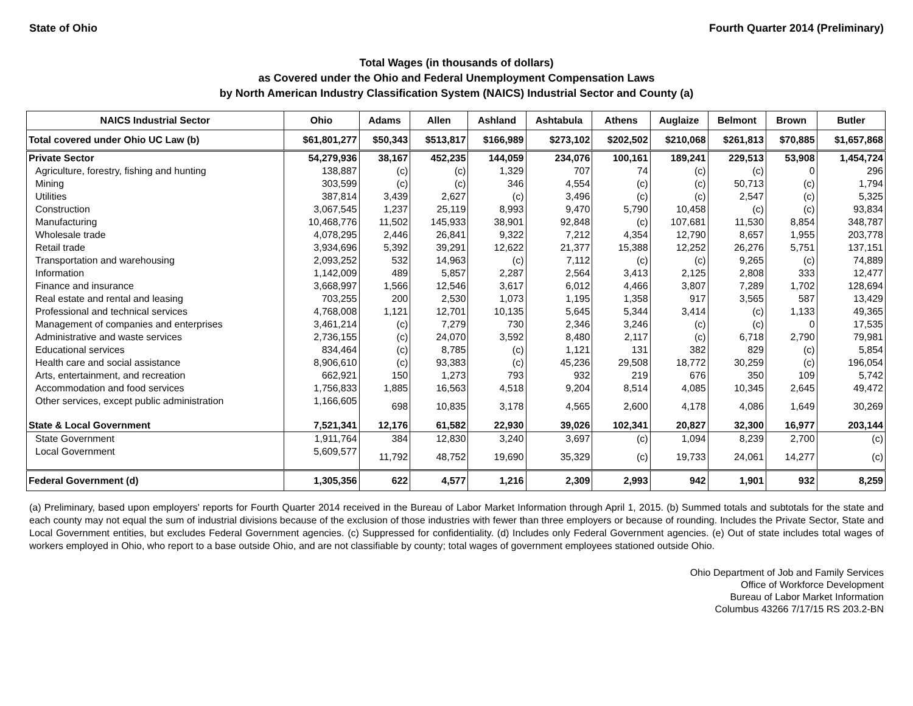State of Ohio Fourth Quarter 2014 (Preliminary)
Total Wages (in thousands of dollars)
as Covered under the Ohio and Federal Unemployment Compensation Laws
by North American Industry Classification System (NAICS) Industrial Sector and County (a)
| NAICS Industrial Sector | Ohio | Adams | Allen | Ashland | Ashtabula | Athens | Auglaize | Belmont | Brown | Butler |
| --- | --- | --- | --- | --- | --- | --- | --- | --- | --- | --- |
| Total covered under Ohio UC Law (b) | $61,801,277 | $50,343 | $513,817 | $166,989 | $273,102 | $202,502 | $210,068 | $261,813 | $70,885 | $1,657,868 |
| Private Sector | 54,279,936 | 38,167 | 452,235 | 144,059 | 234,076 | 100,161 | 189,241 | 229,513 | 53,908 | 1,454,724 |
| Agriculture, forestry, fishing and hunting | 138,887 | (c) | (c) | 1,329 | 707 | 74 | (c) | (c) | 0 | 296 |
| Mining | 303,599 | (c) | (c) | 346 | 4,554 | (c) | (c) | 50,713 | (c) | 1,794 |
| Utilities | 387,814 | 3,439 | 2,627 | (c) | 3,496 | (c) | (c) | 2,547 | (c) | 5,325 |
| Construction | 3,067,545 | 1,237 | 25,119 | 8,993 | 9,470 | 5,790 | 10,458 | (c) | (c) | 93,834 |
| Manufacturing | 10,468,776 | 11,502 | 145,933 | 38,901 | 92,848 | (c) | 107,681 | 11,530 | 8,854 | 348,787 |
| Wholesale trade | 4,078,295 | 2,446 | 26,841 | 9,322 | 7,212 | 4,354 | 12,790 | 8,657 | 1,955 | 203,778 |
| Retail trade | 3,934,696 | 5,392 | 39,291 | 12,622 | 21,377 | 15,388 | 12,252 | 26,276 | 5,751 | 137,151 |
| Transportation and warehousing | 2,093,252 | 532 | 14,963 | (c) | 7,112 | (c) | (c) | 9,265 | (c) | 74,889 |
| Information | 1,142,009 | 489 | 5,857 | 2,287 | 2,564 | 3,413 | 2,125 | 2,808 | 333 | 12,477 |
| Finance and insurance | 3,668,997 | 1,566 | 12,546 | 3,617 | 6,012 | 4,466 | 3,807 | 7,289 | 1,702 | 128,694 |
| Real estate and rental and leasing | 703,255 | 200 | 2,530 | 1,073 | 1,195 | 1,358 | 917 | 3,565 | 587 | 13,429 |
| Professional and technical services | 4,768,008 | 1,121 | 12,701 | 10,135 | 5,645 | 5,344 | 3,414 | (c) | 1,133 | 49,365 |
| Management of companies and enterprises | 3,461,214 | (c) | 7,279 | 730 | 2,346 | 3,246 | (c) | (c) | 0 | 17,535 |
| Administrative and waste services | 2,736,155 | (c) | 24,070 | 3,592 | 8,480 | 2,117 | (c) | 6,718 | 2,790 | 79,981 |
| Educational services | 834,464 | (c) | 8,785 | (c) | 1,121 | 131 | 382 | 829 | (c) | 5,854 |
| Health care and social assistance | 8,906,610 | (c) | 93,383 | (c) | 45,236 | 29,508 | 18,772 | 30,259 | (c) | 196,054 |
| Arts, entertainment, and recreation | 662,921 | 150 | 1,273 | 793 | 932 | 219 | 676 | 350 | 109 | 5,742 |
| Accommodation and food services | 1,756,833 | 1,885 | 16,563 | 4,518 | 9,204 | 8,514 | 4,085 | 10,345 | 2,645 | 49,472 |
| Other services, except public administration | 1,166,605 | 698 | 10,835 | 3,178 | 4,565 | 2,600 | 4,178 | 4,086 | 1,649 | 30,269 |
| State & Local Government | 7,521,341 | 12,176 | 61,582 | 22,930 | 39,026 | 102,341 | 20,827 | 32,300 | 16,977 | 203,144 |
| State Government | 1,911,764 | 384 | 12,830 | 3,240 | 3,697 | (c) | 1,094 | 8,239 | 2,700 | (c) |
| Local Government | 5,609,577 | 11,792 | 48,752 | 19,690 | 35,329 | (c) | 19,733 | 24,061 | 14,277 | (c) |
| Federal Government (d) | 1,305,356 | 622 | 4,577 | 1,216 | 2,309 | 2,993 | 942 | 1,901 | 932 | 8,259 |
(a) Preliminary, based upon employers' reports for Fourth Quarter 2014 received in the Bureau of Labor Market Information through April 1, 2015. (b) Summed totals and subtotals for the state and each county may not equal the sum of industrial divisions because of the exclusion of those industries with fewer than three employers or because of rounding. Includes the Private Sector, State and Local Government entities, but excludes Federal Government agencies. (c) Suppressed for confidentiality. (d) Includes only Federal Government agencies. (e) Out of state includes total wages of workers employed in Ohio, who report to a base outside Ohio, and are not classifiable by county; total wages of government employees stationed outside Ohio.
Ohio Department of Job and Family Services
Office of Workforce Development
Bureau of Labor Market Information
Columbus 43266 7/17/15 RS 203.2-BN